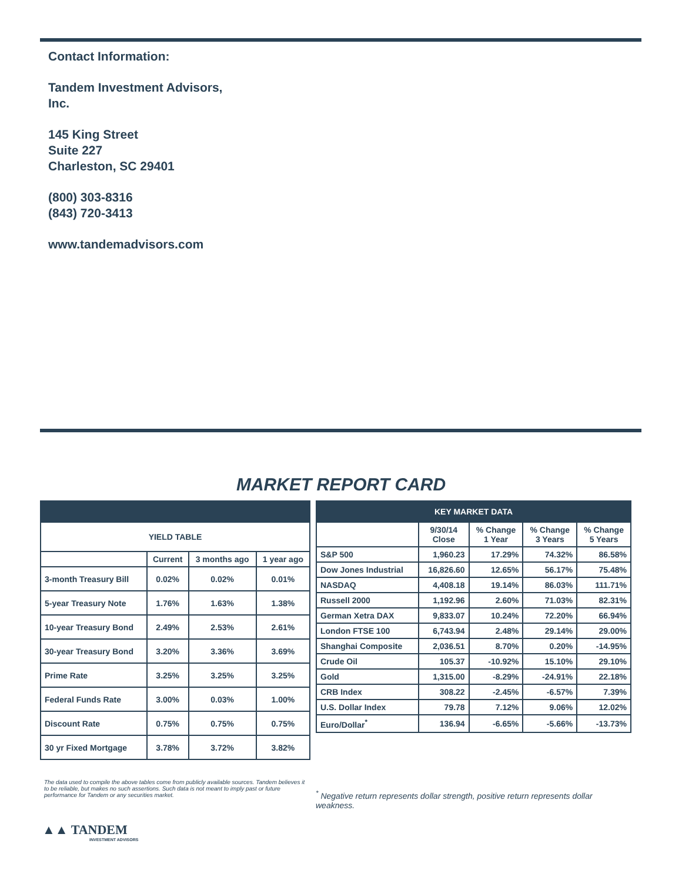Contact Information:
Tandem Investment Advisors,
Inc.
145 King Street
Suite 227
Charleston, SC 29401
(800) 303-8316
(843) 720-3413
www.tandemadvisors.com
MARKET REPORT CARD
| YIELD TABLE | | | |
| --- | --- | --- | --- |
| | Current | 3 months ago | 1 year ago |
| 3-month Treasury Bill | 0.02% | 0.02% | 0.01% |
| 5-year Treasury Note | 1.76% | 1.63% | 1.38% |
| 10-year Treasury Bond | 2.49% | 2.53% | 2.61% |
| 30-year Treasury Bond | 3.20% | 3.36% | 3.69% |
| Prime Rate | 3.25% | 3.25% | 3.25% |
| Federal Funds Rate | 3.00% | 0.03% | 1.00% |
| Discount Rate | 0.75% | 0.75% | 0.75% |
| 30 yr Fixed Mortgage | 3.78% | 3.72% | 3.82% |
| KEY MARKET DATA | | | | |
| --- | --- | --- | --- | --- |
| | 9/30/14 Close | % Change 1 Year | % Change 3 Years | % Change 5 Years |
| S&P 500 | 1,960.23 | 17.29% | 74.32% | 86.58% |
| Dow Jones Industrial | 16,826.60 | 12.65% | 56.17% | 75.48% |
| NASDAQ | 4,408.18 | 19.14% | 86.03% | 111.71% |
| Russell 2000 | 1,192.96 | 2.60% | 71.03% | 82.31% |
| German Xetra DAX | 9,833.07 | 10.24% | 72.20% | 66.94% |
| London FTSE 100 | 6,743.94 | 2.48% | 29.14% | 29.00% |
| Shanghai Composite | 2,036.51 | 8.70% | 0.20% | -14.95% |
| Crude Oil | 105.37 | -10.92% | 15.10% | 29.10% |
| Gold | 1,315.00 | -8.29% | -24.91% | 22.18% |
| CRB Index | 308.22 | -2.45% | -6.57% | 7.39% |
| U.S. Dollar Index | 79.78 | 7.12% | 9.06% | 12.02% |
| Euro/Dollar<sup>*</sup> | 136.94 | -6.65% | -5.66% | -13.73% |
The data used to compile the above tables come from publicly available sources. Tandem believes it to be reliable, but makes no such assertions. Such data is not meant to imply past or future performance for Tandem or any securities market.
<sup>*</sup> Negative return represents dollar strength, positive return represents dollar weakness.
▲▲ TANDEM
INVESTMENT ADVISORS